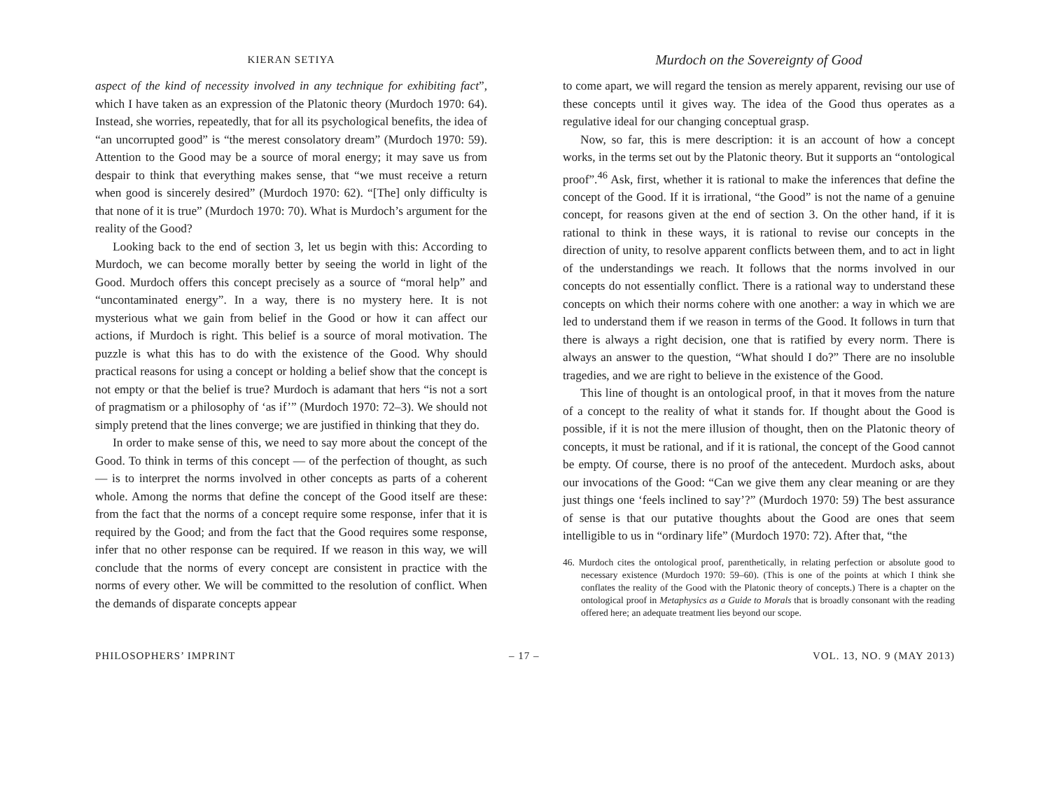KIERAN SETIYA
aspect of the kind of necessity involved in any technique for exhibiting fact”, which I have taken as an expression of the Platonic theory (Murdoch 1970: 64). Instead, she worries, repeatedly, that for all its psychological benefits, the idea of “an uncorrupted good” is “the merest consolatory dream” (Murdoch 1970: 59). Attention to the Good may be a source of moral energy; it may save us from despair to think that everything makes sense, that “we must receive a return when good is sincerely desired” (Murdoch 1970: 62). “[The] only difficulty is that none of it is true” (Murdoch 1970: 70). What is Murdoch’s argument for the reality of the Good?
Looking back to the end of section 3, let us begin with this: According to Murdoch, we can become morally better by seeing the world in light of the Good. Murdoch offers this concept precisely as a source of “moral help” and “uncontaminated energy”. In a way, there is no mystery here. It is not mysterious what we gain from belief in the Good or how it can affect our actions, if Murdoch is right. This belief is a source of moral motivation. The puzzle is what this has to do with the existence of the Good. Why should practical reasons for using a concept or holding a belief show that the concept is not empty or that the belief is true? Murdoch is adamant that hers “is not a sort of pragmatism or a philosophy of ‘as if’” (Murdoch 1970: 72–3). We should not simply pretend that the lines converge; we are justified in thinking that they do.
In order to make sense of this, we need to say more about the concept of the Good. To think in terms of this concept — of the perfection of thought, as such — is to interpret the norms involved in other concepts as parts of a coherent whole. Among the norms that define the concept of the Good itself are these: from the fact that the norms of a concept require some response, infer that it is required by the Good; and from the fact that the Good requires some response, infer that no other response can be required. If we reason in this way, we will conclude that the norms of every concept are consistent in practice with the norms of every other. We will be committed to the resolution of conflict. When the demands of disparate concepts appear
Murdoch on the Sovereignty of Good
to come apart, we will regard the tension as merely apparent, revising our use of these concepts until it gives way. The idea of the Good thus operates as a regulative ideal for our changing conceptual grasp.
Now, so far, this is mere description: it is an account of how a concept works, in the terms set out by the Platonic theory. But it supports an “ontological proof”.<sup>46</sup> Ask, first, whether it is rational to make the inferences that define the concept of the Good. If it is irrational, “the Good” is not the name of a genuine concept, for reasons given at the end of section 3. On the other hand, if it is rational to think in these ways, it is rational to revise our concepts in the direction of unity, to resolve apparent conflicts between them, and to act in light of the understandings we reach. It follows that the norms involved in our concepts do not essentially conflict. There is a rational way to understand these concepts on which their norms cohere with one another: a way in which we are led to understand them if we reason in terms of the Good. It follows in turn that there is always a right decision, one that is ratified by every norm. There is always an answer to the question, “What should I do?” There are no insoluble tragedies, and we are right to believe in the existence of the Good.
This line of thought is an ontological proof, in that it moves from the nature of a concept to the reality of what it stands for. If thought about the Good is possible, if it is not the mere illusion of thought, then on the Platonic theory of concepts, it must be rational, and if it is rational, the concept of the Good cannot be empty. Of course, there is no proof of the antecedent. Murdoch asks, about our invocations of the Good: “Can we give them any clear meaning or are they just things one ‘feels inclined to say’?” (Murdoch 1970: 59) The best assurance of sense is that our putative thoughts about the Good are ones that seem intelligible to us in “ordinary life” (Murdoch 1970: 72). After that, “the
46. Murdoch cites the ontological proof, parenthetically, in relating perfection or absolute good to necessary existence (Murdoch 1970: 59–60). (This is one of the points at which I think she conflates the reality of the Good with the Platonic theory of concepts.) There is a chapter on the ontological proof in Metaphysics as a Guide to Morals that is broadly consonant with the reading offered here; an adequate treatment lies beyond our scope.
PHILOSOPHERS’ IMPRINT – 17 – VOL. 13, NO. 9 (MAY 2013)